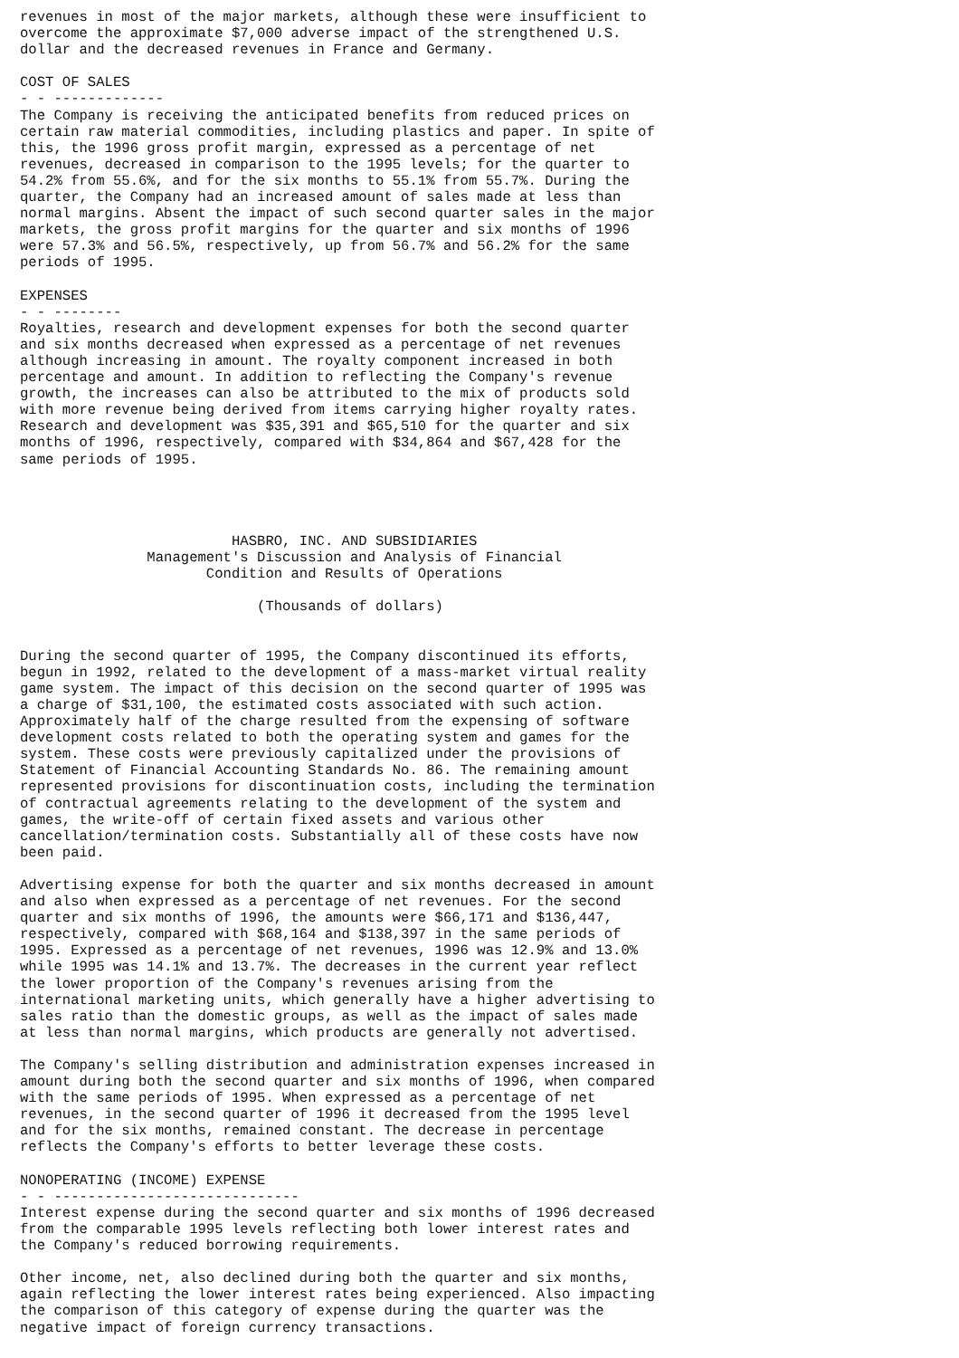revenues in most of the major markets, although these were insufficient to
overcome the approximate $7,000 adverse impact of the strengthened U.S.
dollar and the decreased revenues in France and Germany.

COST OF SALES
- - -------------
The Company is receiving the anticipated benefits from reduced prices on
certain raw material commodities, including plastics and paper. In spite of
this, the 1996 gross profit margin, expressed as a percentage of net
revenues, decreased in comparison to the 1995 levels; for the quarter to
54.2% from 55.6%, and for the six months to 55.1% from 55.7%. During the
quarter, the Company had an increased amount of sales made at less than
normal margins. Absent the impact of such second quarter sales in the major
markets, the gross profit margins for the quarter and six months of 1996
were 57.3% and 56.5%, respectively, up from 56.7% and 56.2% for the same
periods of 1995.

EXPENSES
- - --------
Royalties, research and development expenses for both the second quarter
and six months decreased when expressed as a percentage of net revenues
although increasing in amount. The royalty component increased in both
percentage and amount. In addition to reflecting the Company's revenue
growth, the increases can also be attributed to the mix of products sold
with more revenue being derived from items carrying higher royalty rates.
Research and development was $35,391 and $65,510 for the quarter and six
months of 1996, respectively, compared with $34,864 and $67,428 for the
same periods of 1995.




                         HASBRO, INC. AND SUBSIDIARIES
               Management's Discussion and Analysis of Financial
                      Condition and Results of Operations

                            (Thousands of dollars)


During the second quarter of 1995, the Company discontinued its efforts,
begun in 1992, related to the development of a mass-market virtual reality
game system. The impact of this decision on the second quarter of 1995 was
a charge of $31,100, the estimated costs associated with such action.
Approximately half of the charge resulted from the expensing of software
development costs related to both the operating system and games for the
system. These costs were previously capitalized under the provisions of
Statement of Financial Accounting Standards No. 86. The remaining amount
represented provisions for discontinuation costs, including the termination
of contractual agreements relating to the development of the system and
games, the write-off of certain fixed assets and various other
cancellation/termination costs. Substantially all of these costs have now
been paid.

Advertising expense for both the quarter and six months decreased in amount
and also when expressed as a percentage of net revenues. For the second
quarter and six months of 1996, the amounts were $66,171 and $136,447,
respectively, compared with $68,164 and $138,397 in the same periods of
1995. Expressed as a percentage of net revenues, 1996 was 12.9% and 13.0%
while 1995 was 14.1% and 13.7%. The decreases in the current year reflect
the lower proportion of the Company's revenues arising from the
international marketing units, which generally have a higher advertising to
sales ratio than the domestic groups, as well as the impact of sales made
at less than normal margins, which products are generally not advertised.

The Company's selling distribution and administration expenses increased in
amount during both the second quarter and six months of 1996, when compared
with the same periods of 1995. When expressed as a percentage of net
revenues, in the second quarter of 1996 it decreased from the 1995 level
and for the six months, remained constant. The decrease in percentage
reflects the Company's efforts to better leverage these costs.

NONOPERATING (INCOME) EXPENSE
- - -----------------------------
Interest expense during the second quarter and six months of 1996 decreased
from the comparable 1995 levels reflecting both lower interest rates and
the Company's reduced borrowing requirements.

Other income, net, also declined during both the quarter and six months,
again reflecting the lower interest rates being experienced. Also impacting
the comparison of this category of expense during the quarter was the
negative impact of foreign currency transactions.